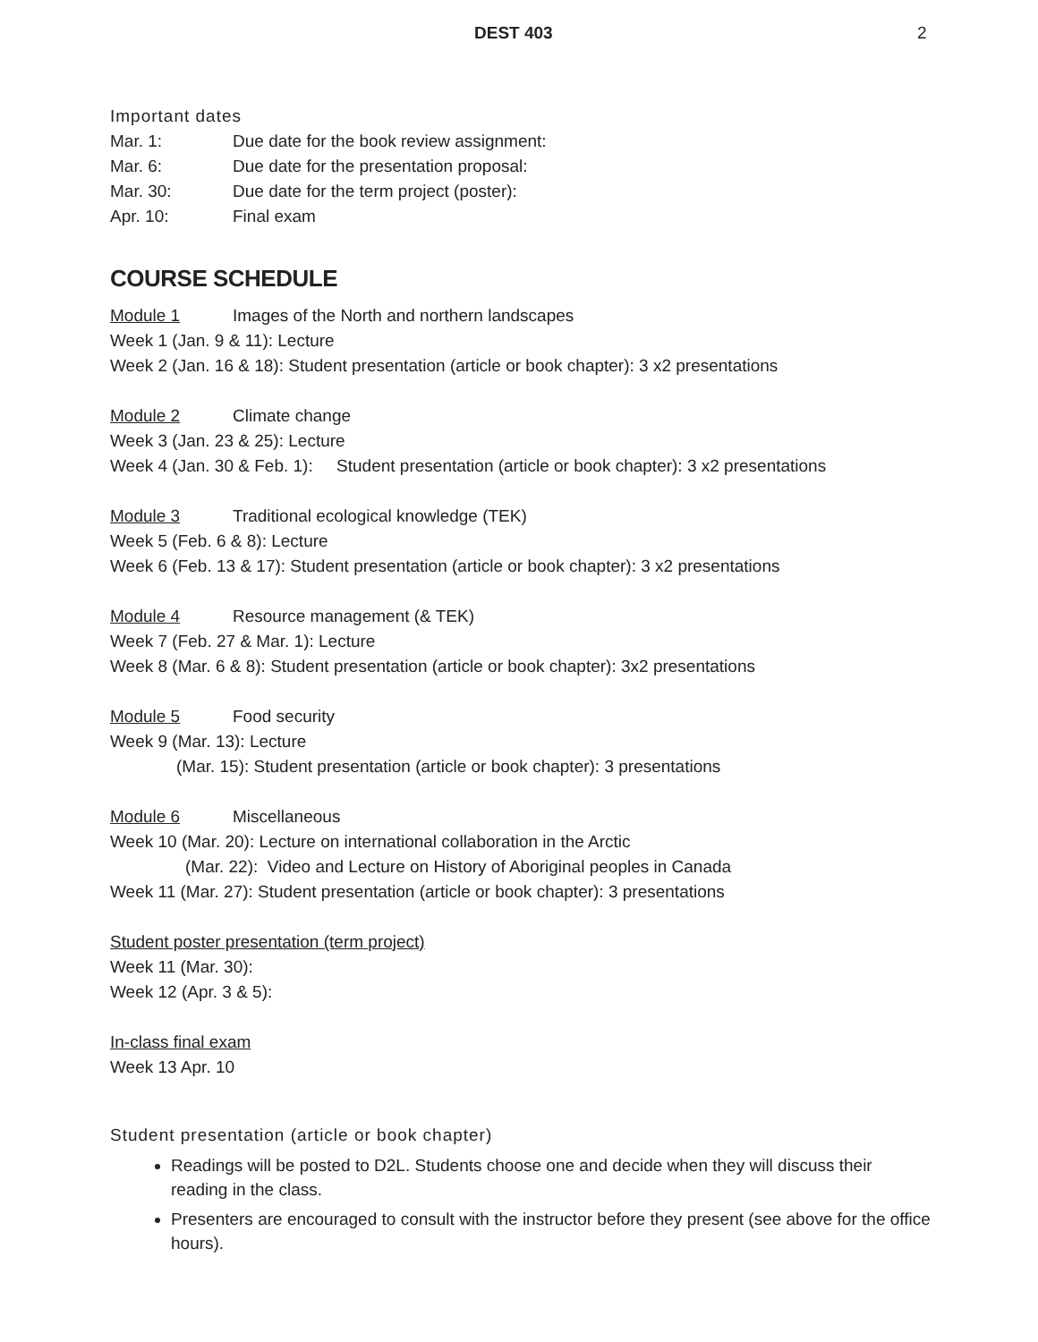DEST 403 2
Important dates
Mar. 1: Due date for the book review assignment:
Mar. 6: Due date for the presentation proposal:
Mar. 30: Due date for the term project (poster):
Apr. 10: Final exam
COURSE SCHEDULE
Module 1 Images of the North and northern landscapes
Week 1 (Jan. 9 & 11): Lecture
Week 2 (Jan. 16 & 18): Student presentation (article or book chapter): 3 x2 presentations
Module 2 Climate change
Week 3 (Jan. 23 & 25): Lecture
Week 4 (Jan. 30 & Feb. 1): Student presentation (article or book chapter): 3 x2 presentations
Module 3 Traditional ecological knowledge (TEK)
Week 5 (Feb. 6 & 8): Lecture
Week 6 (Feb. 13 & 17): Student presentation (article or book chapter): 3 x2 presentations
Module 4 Resource management (& TEK)
Week 7 (Feb. 27 & Mar. 1): Lecture
Week 8 (Mar. 6 & 8): Student presentation (article or book chapter): 3x2 presentations
Module 5 Food security
Week 9 (Mar. 13): Lecture
(Mar. 15): Student presentation (article or book chapter): 3 presentations
Module 6 Miscellaneous
Week 10 (Mar. 20): Lecture on international collaboration in the Arctic
(Mar. 22): Video and Lecture on History of Aboriginal peoples in Canada
Week 11 (Mar. 27): Student presentation (article or book chapter): 3 presentations
Student poster presentation (term project)
Week 11 (Mar. 30):
Week 12 (Apr. 3 & 5):
In-class final exam
Week 13 Apr. 10
Student presentation (article or book chapter)
Readings will be posted to D2L. Students choose one and decide when they will discuss their reading in the class.
Presenters are encouraged to consult with the instructor before they present (see above for the office hours).